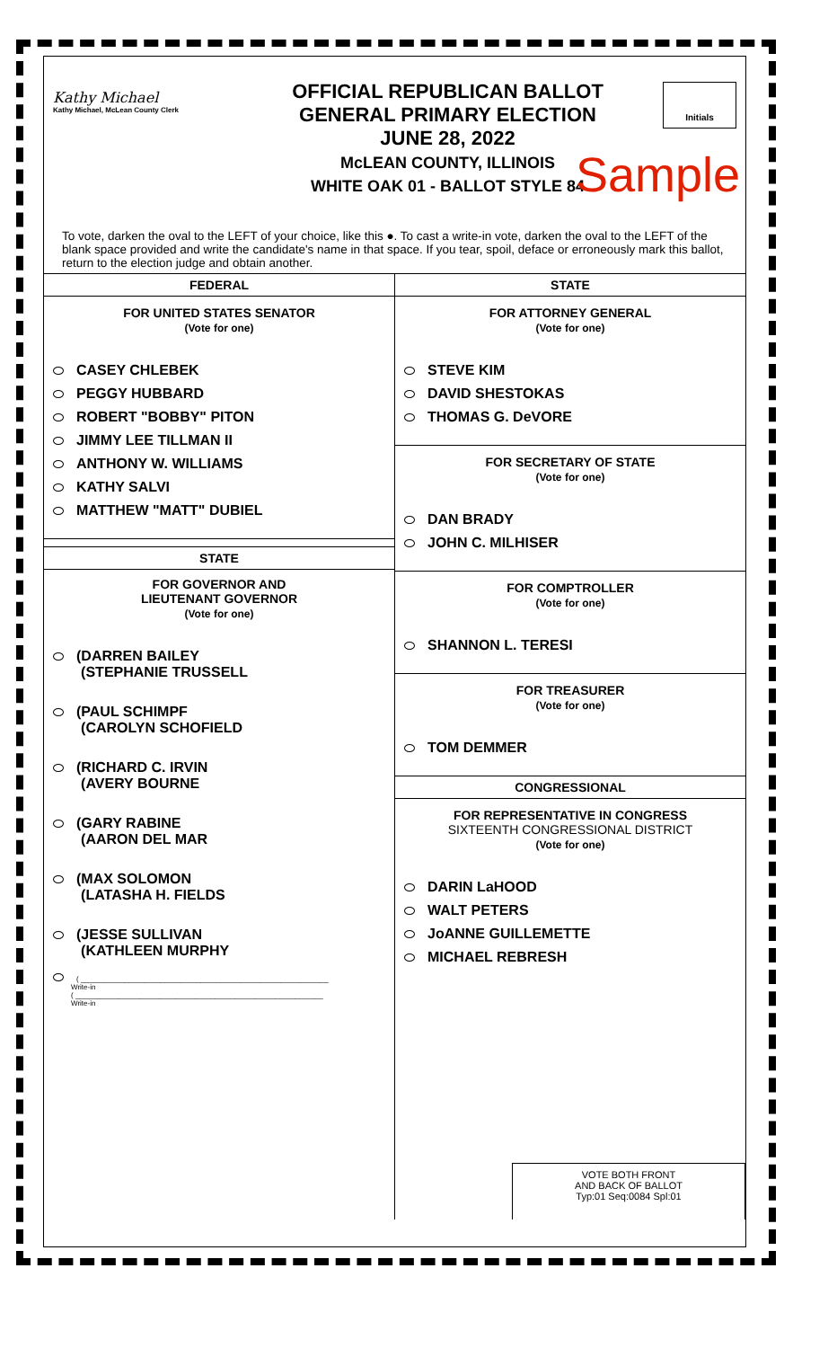Kathy Michael
Kathy Michael, McLean County Clerk
OFFICIAL REPUBLICAN BALLOT
GENERAL PRIMARY ELECTION
JUNE 28, 2022
McLEAN COUNTY, ILLINOIS
WHITE OAK 01 - BALLOT STYLE 84
Initials
Sample
To vote, darken the oval to the LEFT of your choice, like this ●. To cast a write-in vote, darken the oval to the LEFT of the blank space provided and write the candidate's name in that space. If you tear, spoil, deface or erroneously mark this ballot, return to the election judge and obtain another.
FEDERAL
FOR UNITED STATES SENATOR
(Vote for one)
CASEY CHLEBEK
PEGGY HUBBARD
ROBERT "BOBBY" PITON
JIMMY LEE TILLMAN II
ANTHONY W. WILLIAMS
KATHY SALVI
MATTHEW "MATT" DUBIEL
STATE
FOR GOVERNOR AND
LIEUTENANT GOVERNOR
(Vote for one)
(DARREN BAILEY
(STEPHANIE TRUSSELL
(PAUL SCHIMPF
(CAROLYN SCHOFIELD
(RICHARD C. IRVIN
(AVERY BOURNE
(GARY RABINE
(AARON DEL MAR
(MAX SOLOMON
(LATASHA H. FIELDS
(JESSE SULLIVAN
(KATHLEEN MURPHY
( ______________________________________________________________
Write-in
( ______________________________________________________________
Write-in
STATE
FOR ATTORNEY GENERAL
(Vote for one)
STEVE KIM
DAVID SHESTOKAS
THOMAS G. DeVORE
FOR SECRETARY OF STATE
(Vote for one)
DAN BRADY
JOHN C. MILHISER
FOR COMPTROLLER
(Vote for one)
SHANNON L. TERESI
FOR TREASURER
(Vote for one)
TOM DEMMER
CONGRESSIONAL
FOR REPRESENTATIVE IN CONGRESS
SIXTEENTH CONGRESSIONAL DISTRICT
(Vote for one)
DARIN LaHOOD
WALT PETERS
JoANNE GUILLEMETTE
MICHAEL REBRESH
VOTE BOTH FRONT
AND BACK OF BALLOT
Typ:01 Seq:0084 Spl:01